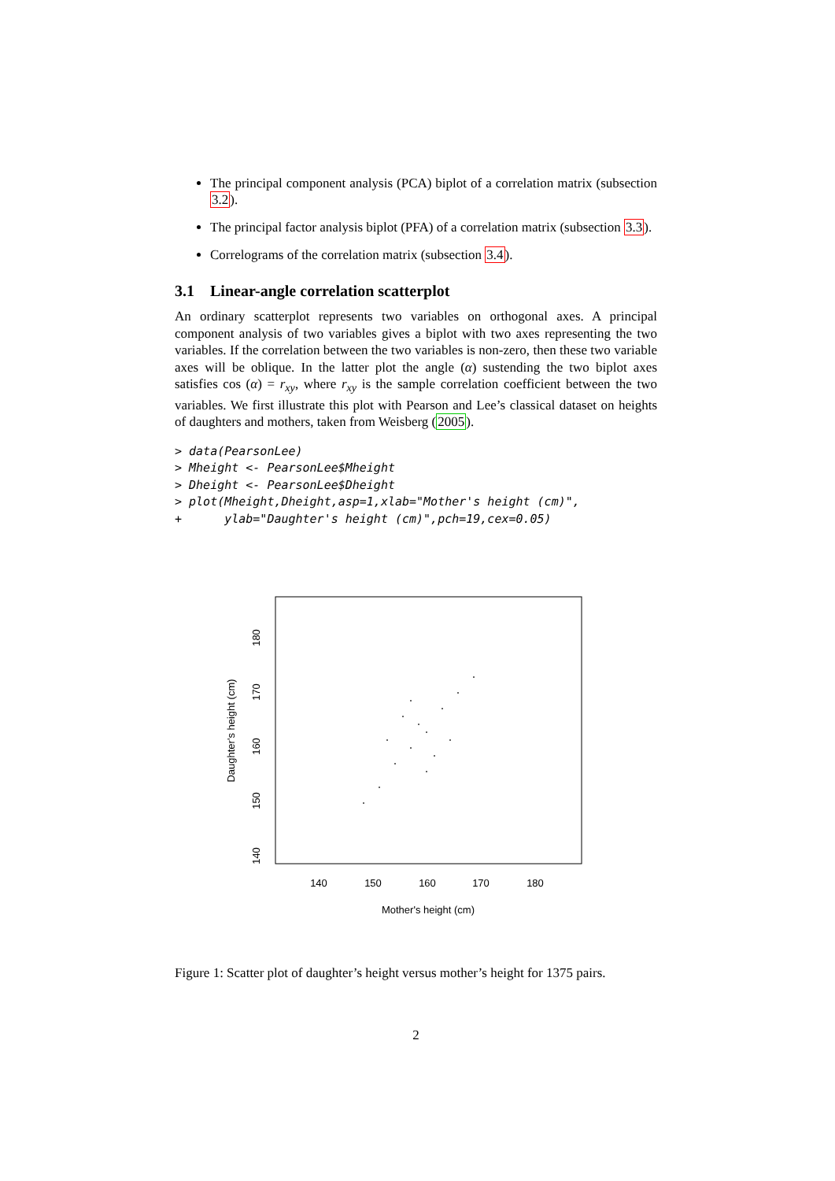The principal component analysis (PCA) biplot of a correlation matrix (subsection 3.2).
The principal factor analysis biplot (PFA) of a correlation matrix (subsection 3.3).
Correlograms of the correlation matrix (subsection 3.4).
3.1 Linear-angle correlation scatterplot
An ordinary scatterplot represents two variables on orthogonal axes. A principal component analysis of two variables gives a biplot with two axes representing the two variables. If the correlation between the two variables is non-zero, then these two variable axes will be oblique. In the latter plot the angle (α) sustending the two biplot axes satisfies cos (α) = r<sub>xy</sub>, where r<sub>xy</sub> is the sample correlation coefficient between the two variables. We first illustrate this plot with Pearson and Lee’s classical dataset on heights of daughters and mothers, taken from Weisberg (2005).
> data(PearsonLee)
> Mheight <- PearsonLee$Mheight
> Dheight <- PearsonLee$Dheight
> plot(Mheight,Dheight,asp=1,xlab="Mother's height (cm)",
+      ylab="Daughter's height (cm)",pch=19,cex=0.05)
140
150
160
170
180
Mother's height (cm)
140
150
160
170
180
Daughter's height (cm)
Figure 1: Scatter plot of daughter’s height versus mother’s height for 1375 pairs.
2